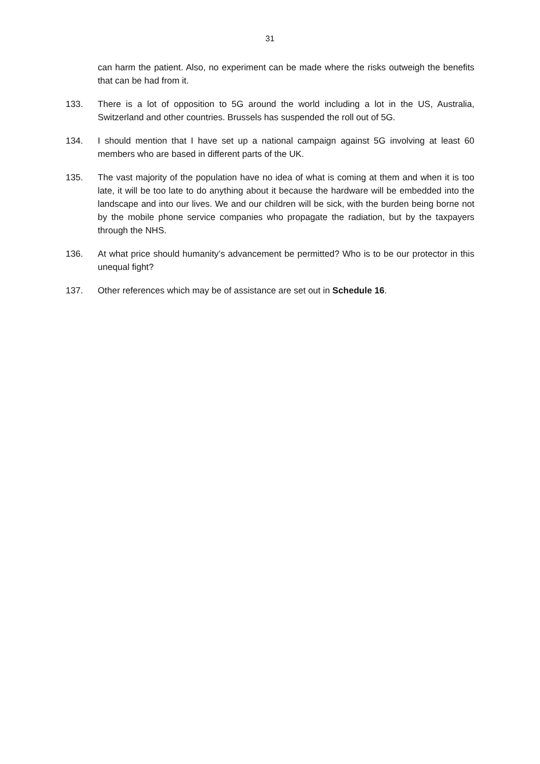31
can harm the patient. Also, no experiment can be made where the risks outweigh the benefits that can be had from it.
133. There is a lot of opposition to 5G around the world including a lot in the US, Australia, Switzerland and other countries. Brussels has suspended the roll out of 5G.
134. I should mention that I have set up a national campaign against 5G involving at least 60 members who are based in different parts of the UK.
135. The vast majority of the population have no idea of what is coming at them and when it is too late, it will be too late to do anything about it because the hardware will be embedded into the landscape and into our lives. We and our children will be sick, with the burden being borne not by the mobile phone service companies who propagate the radiation, but by the taxpayers through the NHS.
136. At what price should humanity’s advancement be permitted? Who is to be our protector in this unequal fight?
137. Other references which may be of assistance are set out in Schedule 16.